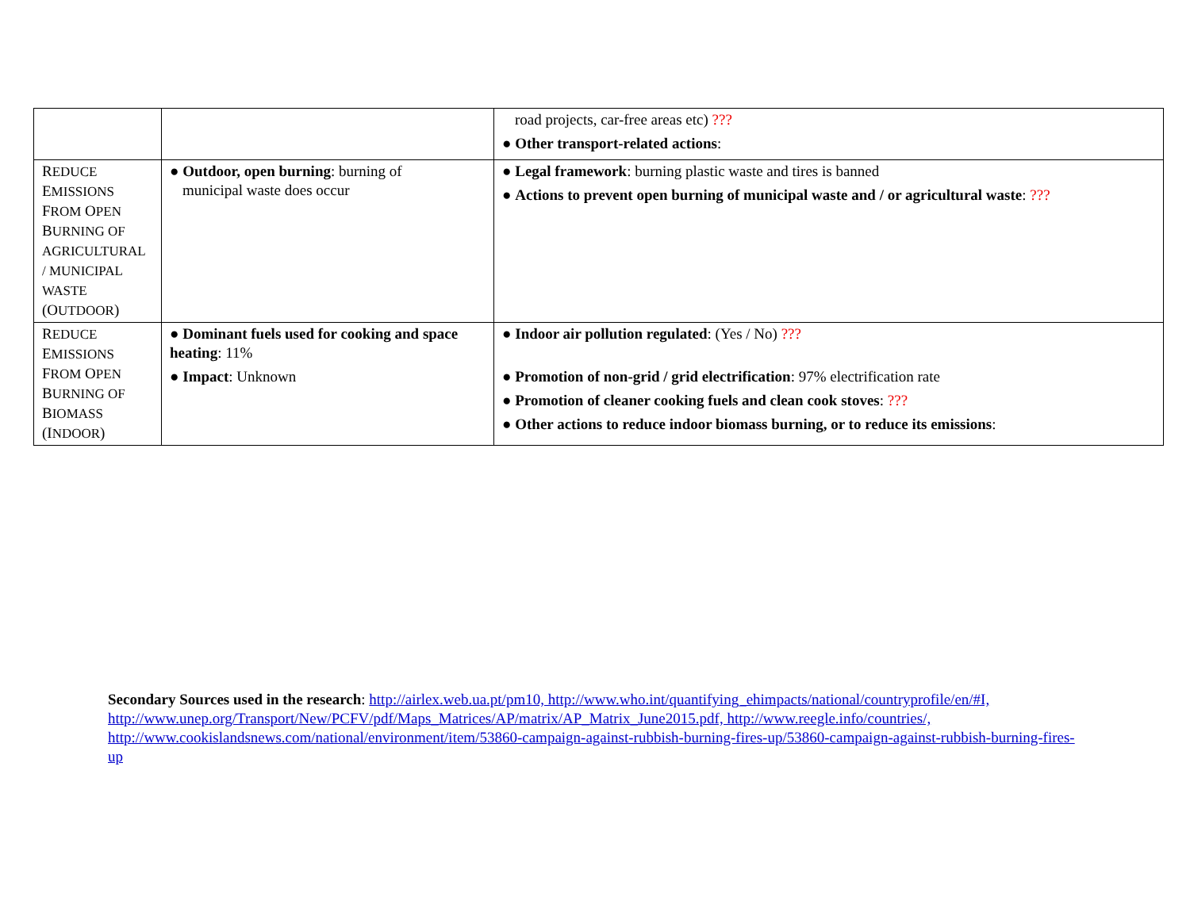| | | road projects, car-free areas etc) ??? ● Other transport-related actions : |
| R EDUCE E MISSIONS F ROM O PEN B URNING OF AGRICULTURAL / MUNICIPAL WASTE (O UTDOOR ) | ● Outdoor, open burning : burning of municipal waste does occur | ● Legal framework : burning plastic waste and tires is banned ● Actions to prevent open burning of municipal waste and / or agricultural waste : ??? |
| R EDUCE E MISSIONS F ROM O PEN B URNING OF B IOMASS (I NDOOR ) | ● Dominant fuels used for cooking and space heating : 11% ● Impact : Unknown | ● Indoor air pollution regulated : (Yes / No) ??? ● Promotion of non-grid / grid electrification : 97% electrification rate ● Promotion of cleaner cooking fuels and clean cook stoves : ??? ● Other actions to reduce indoor biomass burning, or to reduce its emissions : |
Secondary Sources used in the research: http://airlex.web.ua.pt/pm10, http://www.who.int/quantifying_ehimpacts/national/countryprofile/en/#I, http://www.unep.org/Transport/New/PCFV/pdf/Maps_Matrices/AP/matrix/AP_Matrix_June2015.pdf, http://www.reegle.info/countries/, http://www.cookislandsnews.com/national/environment/item/53860-campaign-against-rubbish-burning-fires-up/53860-campaign-against-rubbish-burning-fires-up